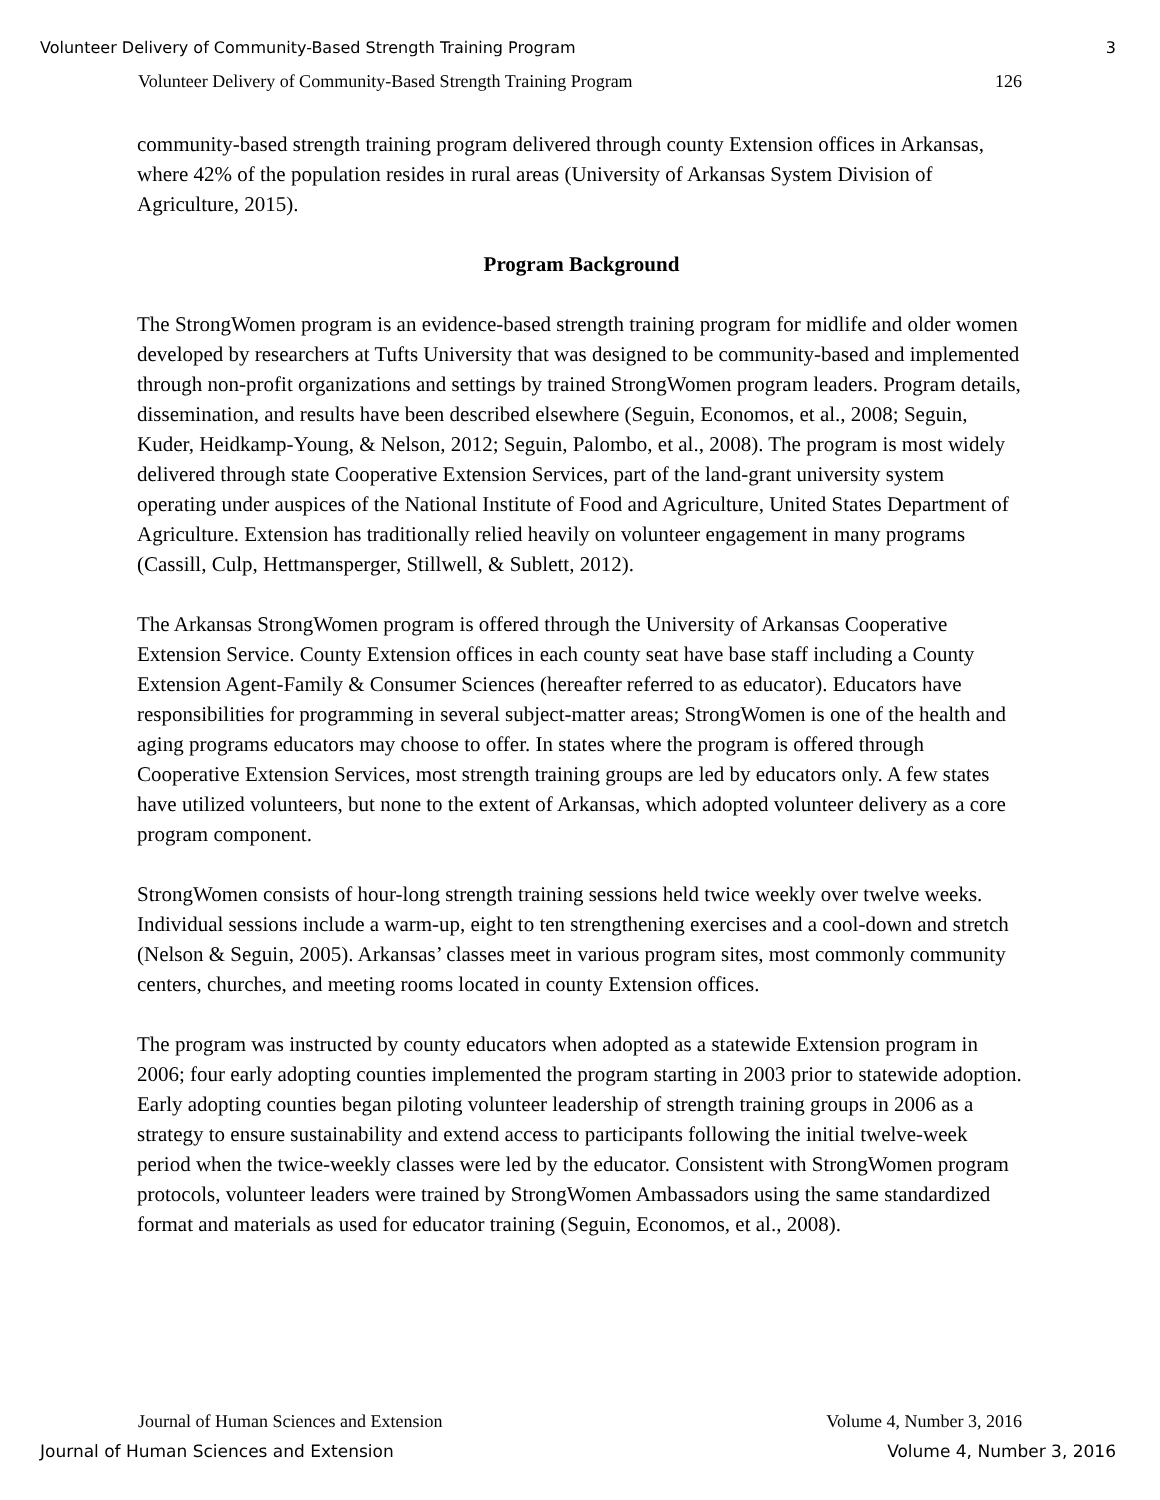Volunteer Delivery of Community-Based Strength Training Program 3
Volunteer Delivery of Community-Based Strength Training Program 126
community-based strength training program delivered through county Extension offices in Arkansas, where 42% of the population resides in rural areas (University of Arkansas System Division of Agriculture, 2015).
Program Background
The StrongWomen program is an evidence-based strength training program for midlife and older women developed by researchers at Tufts University that was designed to be community-based and implemented through non-profit organizations and settings by trained StrongWomen program leaders. Program details, dissemination, and results have been described elsewhere (Seguin, Economos, et al., 2008; Seguin, Kuder, Heidkamp-Young, & Nelson, 2012; Seguin, Palombo, et al., 2008). The program is most widely delivered through state Cooperative Extension Services, part of the land-grant university system operating under auspices of the National Institute of Food and Agriculture, United States Department of Agriculture. Extension has traditionally relied heavily on volunteer engagement in many programs (Cassill, Culp, Hettmansperger, Stillwell, & Sublett, 2012).
The Arkansas StrongWomen program is offered through the University of Arkansas Cooperative Extension Service. County Extension offices in each county seat have base staff including a County Extension Agent-Family & Consumer Sciences (hereafter referred to as educator). Educators have responsibilities for programming in several subject-matter areas; StrongWomen is one of the health and aging programs educators may choose to offer. In states where the program is offered through Cooperative Extension Services, most strength training groups are led by educators only. A few states have utilized volunteers, but none to the extent of Arkansas, which adopted volunteer delivery as a core program component.
StrongWomen consists of hour-long strength training sessions held twice weekly over twelve weeks. Individual sessions include a warm-up, eight to ten strengthening exercises and a cool-down and stretch (Nelson & Seguin, 2005). Arkansas’ classes meet in various program sites, most commonly community centers, churches, and meeting rooms located in county Extension offices.
The program was instructed by county educators when adopted as a statewide Extension program in 2006; four early adopting counties implemented the program starting in 2003 prior to statewide adoption. Early adopting counties began piloting volunteer leadership of strength training groups in 2006 as a strategy to ensure sustainability and extend access to participants following the initial twelve-week period when the twice-weekly classes were led by the educator. Consistent with StrongWomen program protocols, volunteer leaders were trained by StrongWomen Ambassadors using the same standardized format and materials as used for educator training (Seguin, Economos, et al., 2008).
Journal of Human Sciences and Extension Volume 4, Number 3, 2016
Journal of Human Sciences and Extension Volume 4, Number 3, 2016